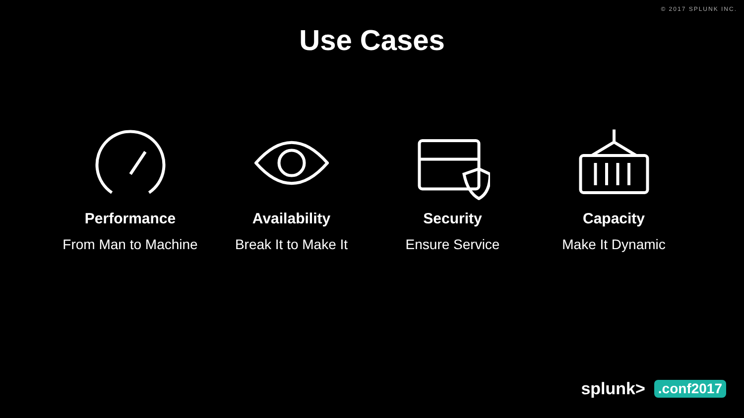© 2017 SPLUNK INC.
Use Cases
Performance
From Man to Machine
Availability
Break It to Make It
Security
Ensure Service
Capacity
Make It Dynamic
splunk>.conf2017